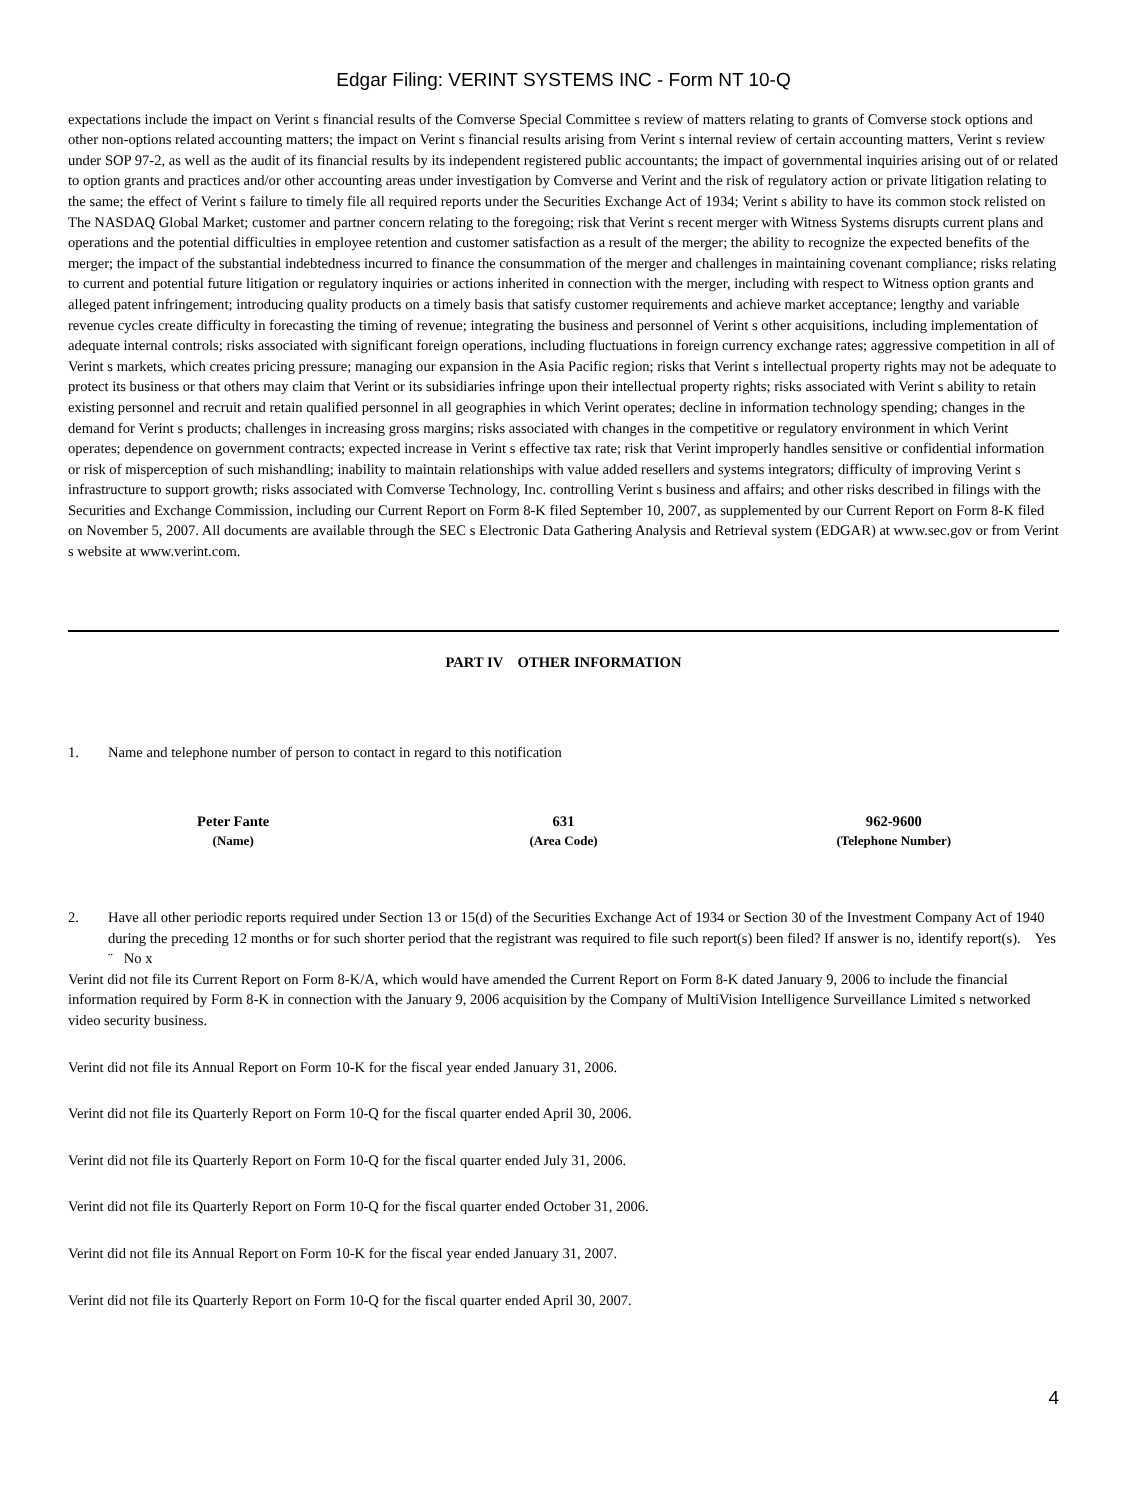Edgar Filing: VERINT SYSTEMS INC - Form NT 10-Q
expectations include the impact on Verint s financial results of the Comverse Special Committee s review of matters relating to grants of Comverse stock options and other non-options related accounting matters; the impact on Verint s financial results arising from Verint s internal review of certain accounting matters, Verint s review under SOP 97-2, as well as the audit of its financial results by its independent registered public accountants; the impact of governmental inquiries arising out of or related to option grants and practices and/or other accounting areas under investigation by Comverse and Verint and the risk of regulatory action or private litigation relating to the same; the effect of Verint s failure to timely file all required reports under the Securities Exchange Act of 1934; Verint s ability to have its common stock relisted on The NASDAQ Global Market; customer and partner concern relating to the foregoing; risk that Verint s recent merger with Witness Systems disrupts current plans and operations and the potential difficulties in employee retention and customer satisfaction as a result of the merger; the ability to recognize the expected benefits of the merger; the impact of the substantial indebtedness incurred to finance the consummation of the merger and challenges in maintaining covenant compliance; risks relating to current and potential future litigation or regulatory inquiries or actions inherited in connection with the merger, including with respect to Witness option grants and alleged patent infringement; introducing quality products on a timely basis that satisfy customer requirements and achieve market acceptance; lengthy and variable revenue cycles create difficulty in forecasting the timing of revenue; integrating the business and personnel of Verint s other acquisitions, including implementation of adequate internal controls; risks associated with significant foreign operations, including fluctuations in foreign currency exchange rates; aggressive competition in all of Verint s markets, which creates pricing pressure; managing our expansion in the Asia Pacific region; risks that Verint s intellectual property rights may not be adequate to protect its business or that others may claim that Verint or its subsidiaries infringe upon their intellectual property rights; risks associated with Verint s ability to retain existing personnel and recruit and retain qualified personnel in all geographies in which Verint operates; decline in information technology spending; changes in the demand for Verint s products; challenges in increasing gross margins; risks associated with changes in the competitive or regulatory environment in which Verint operates; dependence on government contracts; expected increase in Verint s effective tax rate; risk that Verint improperly handles sensitive or confidential information or risk of misperception of such mishandling; inability to maintain relationships with value added resellers and systems integrators; difficulty of improving Verint s infrastructure to support growth; risks associated with Comverse Technology, Inc. controlling Verint s business and affairs; and other risks described in filings with the Securities and Exchange Commission, including our Current Report on Form 8-K filed September 10, 2007, as supplemented by our Current Report on Form 8-K filed on November 5, 2007. All documents are available through the SEC s Electronic Data Gathering Analysis and Retrieval system (EDGAR) at www.sec.gov or from Verint s website at www.verint.com.
PART IV OTHER INFORMATION
1. Name and telephone number of person to contact in regard to this notification
| Peter Fante | 631 | 962-9600 |
| (Name) | (Area Code) | (Telephone Number) |
2. Have all other periodic reports required under Section 13 or 15(d) of the Securities Exchange Act of 1934 or Section 30 of the Investment Company Act of 1940 during the preceding 12 months or for such shorter period that the registrant was required to file such report(s) been filed? If answer is no, identify report(s). Yes ¨ No x
Verint did not file its Current Report on Form 8-K/A, which would have amended the Current Report on Form 8-K dated January 9, 2006 to include the financial information required by Form 8-K in connection with the January 9, 2006 acquisition by the Company of MultiVision Intelligence Surveillance Limited s networked video security business.
Verint did not file its Annual Report on Form 10-K for the fiscal year ended January 31, 2006.
Verint did not file its Quarterly Report on Form 10-Q for the fiscal quarter ended April 30, 2006.
Verint did not file its Quarterly Report on Form 10-Q for the fiscal quarter ended July 31, 2006.
Verint did not file its Quarterly Report on Form 10-Q for the fiscal quarter ended October 31, 2006.
Verint did not file its Annual Report on Form 10-K for the fiscal year ended January 31, 2007.
Verint did not file its Quarterly Report on Form 10-Q for the fiscal quarter ended April 30, 2007.
4